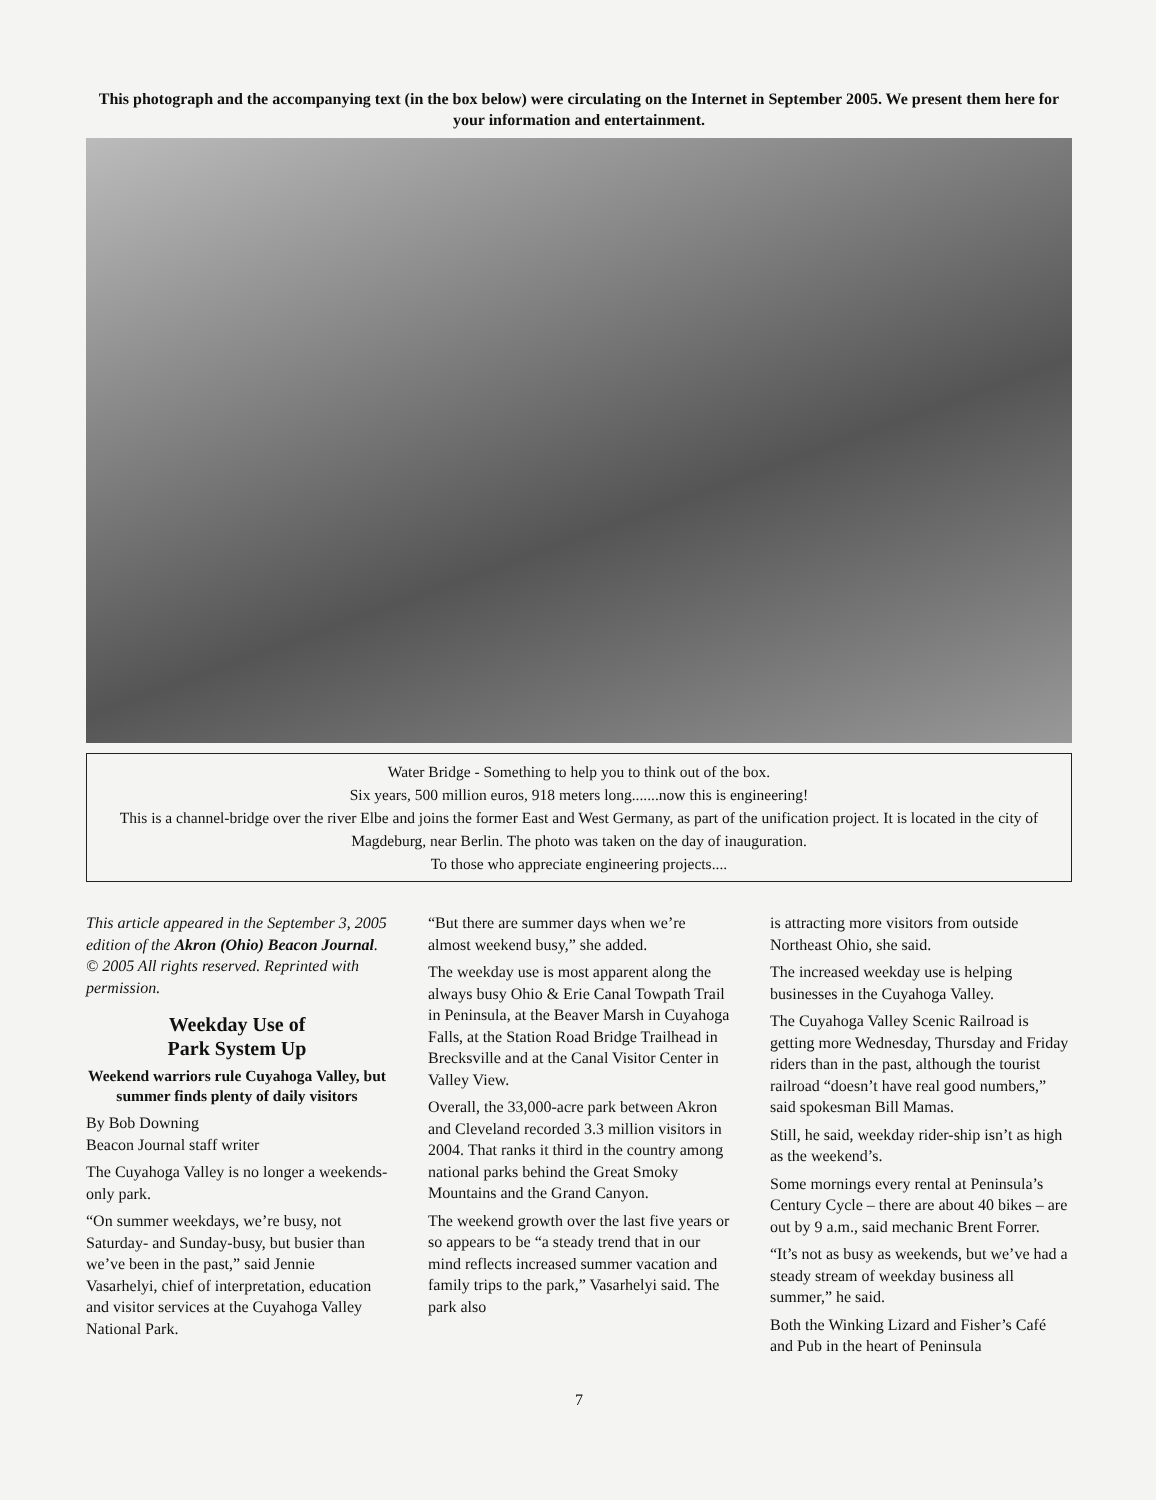This photograph and the accompanying text (in the box below) were circulating on the Internet in September 2005. We present them here for your information and entertainment.
Water Bridge - Something to help you to think out of the box.
Six years, 500 million euros, 918 meters long.......now this is engineering!
This is a channel-bridge over the river Elbe and joins the former East and West Germany, as part of the unification project. It is located in the city of Magdeburg, near Berlin. The photo was taken on the day of inauguration.
To those who appreciate engineering projects....
This article appeared in the September 3, 2005 edition of the Akron (Ohio) Beacon Journal. © 2005 All rights reserved. Reprinted with permission.
Weekday Use of
Park System Up
Weekend warriors rule Cuyahoga Valley, but summer finds plenty of daily visitors
By Bob Downing
Beacon Journal staff writer
The Cuyahoga Valley is no longer a weekends-only park.
“On summer weekdays, we’re busy, not Saturday- and Sunday-busy, but busier than we’ve been in the past,” said Jennie Vasarhelyi, chief of interpretation, education and visitor services at the Cuyahoga Valley National Park.
“But there are summer days when we’re almost weekend busy,” she added.
The weekday use is most apparent along the always busy Ohio & Erie Canal Towpath Trail in Peninsula, at the Beaver Marsh in Cuyahoga Falls, at the Station Road Bridge Trailhead in Brecksville and at the Canal Visitor Center in Valley View.
Overall, the 33,000-acre park between Akron and Cleveland recorded 3.3 million visitors in 2004. That ranks it third in the country among national parks behind the Great Smoky Mountains and the Grand Canyon.
The weekend growth over the last five years or so appears to be “a steady trend that in our mind reflects increased summer vacation and family trips to the park,” Vasarhelyi said. The park also
is attracting more visitors from outside Northeast Ohio, she said.
The increased weekday use is helping businesses in the Cuyahoga Valley.
The Cuyahoga Valley Scenic Railroad is getting more Wednesday, Thursday and Friday riders than in the past, although the tourist railroad “doesn’t have real good numbers,” said spokesman Bill Mamas.
Still, he said, weekday rider-ship isn’t as high as the weekend’s.
Some mornings every rental at Peninsula’s Century Cycle – there are about 40 bikes – are out by 9 a.m., said mechanic Brent Forrer.
“It’s not as busy as weekends, but we’ve had a steady stream of weekday business all summer,” he said.
Both the Winking Lizard and Fisher’s Café and Pub in the heart of Peninsula
7